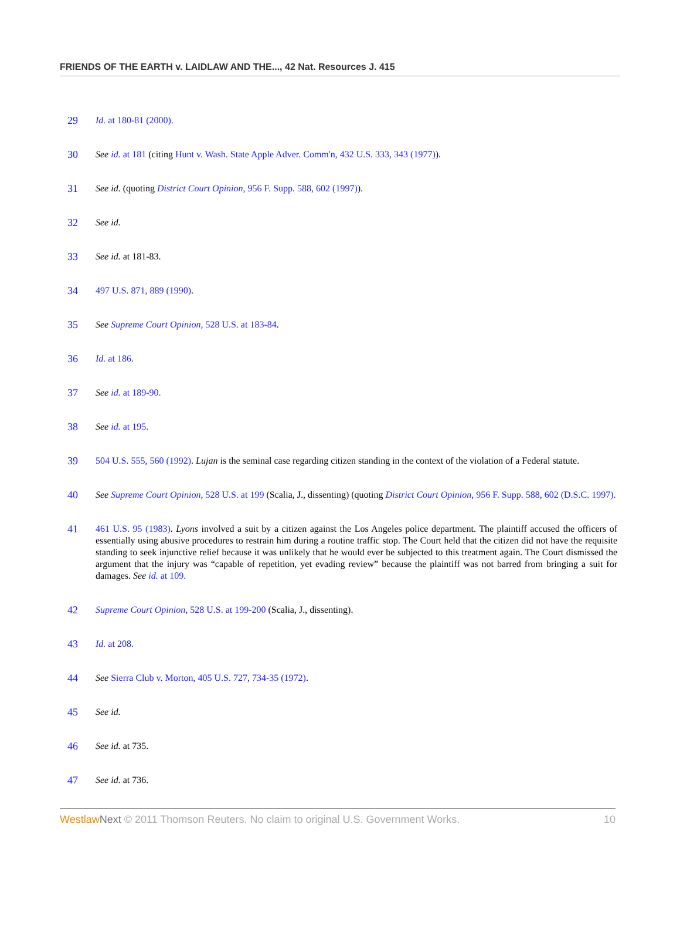FRIENDS OF THE EARTH v. LAIDLAW AND THE..., 42 Nat. Resources J. 415
29 Id. at 180-81 (2000).
30 See id. at 181 (citing Hunt v. Wash. State Apple Adver. Comm'n, 432 U.S. 333, 343 (1977)).
31 See id. (quoting District Court Opinion, 956 F. Supp. 588, 602 (1997)).
32 See id.
33 See id. at 181-83.
34 497 U.S. 871, 889 (1990).
35 See Supreme Court Opinion, 528 U.S. at 183-84.
36 Id. at 186.
37 See id. at 189-90.
38 See id. at 195.
39 504 U.S. 555, 560 (1992). Lujan is the seminal case regarding citizen standing in the context of the violation of a Federal statute.
40 See Supreme Court Opinion, 528 U.S. at 199 (Scalia, J., dissenting) (quoting District Court Opinion, 956 F. Supp. 588, 602 (D.S.C. 1997).
41 461 U.S. 95 (1983). Lyons involved a suit by a citizen against the Los Angeles police department. The plaintiff accused the officers of essentially using abusive procedures to restrain him during a routine traffic stop. The Court held that the citizen did not have the requisite standing to seek injunctive relief because it was unlikely that he would ever be subjected to this treatment again. The Court dismissed the argument that the injury was “capable of repetition, yet evading review” because the plaintiff was not barred from bringing a suit for damages. See id. at 109.
42 Supreme Court Opinion, 528 U.S. at 199-200 (Scalia, J., dissenting).
43 Id. at 208.
44 See Sierra Club v. Morton, 405 U.S. 727, 734-35 (1972).
45 See id.
46 See id. at 735.
47 See id. at 736.
Westlaw Next © 2011 Thomson Reuters. No claim to original U.S. Government Works. 10